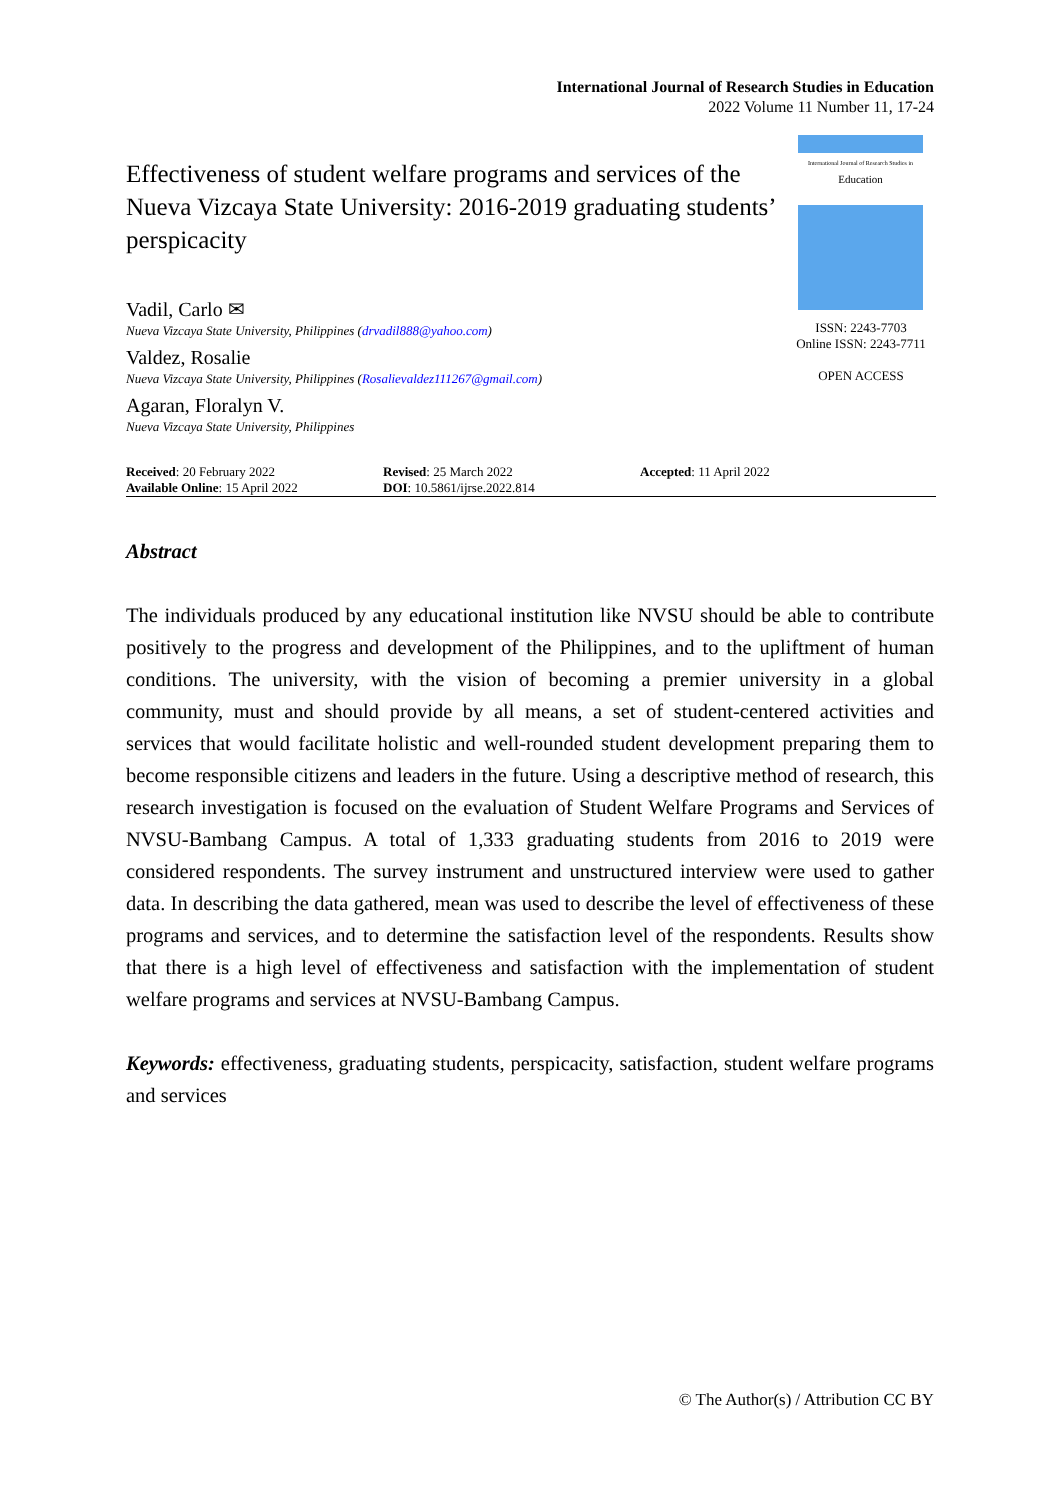International Journal of Research Studies in Education
2022 Volume 11 Number 11, 17-24
Effectiveness of student welfare programs and services of the Nueva Vizcaya State University: 2016-2019 graduating students’ perspicacity
Vadil, Carlo ✉
Nueva Vizcaya State University, Philippines (drvadil888@yahoo.com)
Valdez, Rosalie
Nueva Vizcaya State University, Philippines (Rosalievaldez111267@gmail.com)
Agaran, Floralyn V.
Nueva Vizcaya State University, Philippines
International Journal of Research Studies in
Education
ISSN: 2243-7703
Online ISSN: 2243-7711
OPEN ACCESS
Received: 20 February 2022
Available Online: 15 April 2022
Revised: 25 March 2022
DOI: 10.5861/ijrse.2022.814
Accepted: 11 April 2022
Abstract
The individuals produced by any educational institution like NVSU should be able to contribute positively to the progress and development of the Philippines, and to the upliftment of human conditions. The university, with the vision of becoming a premier university in a global community, must and should provide by all means, a set of student-centered activities and services that would facilitate holistic and well-rounded student development preparing them to become responsible citizens and leaders in the future. Using a descriptive method of research, this research investigation is focused on the evaluation of Student Welfare Programs and Services of NVSU-Bambang Campus. A total of 1,333 graduating students from 2016 to 2019 were considered respondents. The survey instrument and unstructured interview were used to gather data. In describing the data gathered, mean was used to describe the level of effectiveness of these programs and services, and to determine the satisfaction level of the respondents. Results show that there is a high level of effectiveness and satisfaction with the implementation of student welfare programs and services at NVSU-Bambang Campus.
Keywords: effectiveness, graduating students, perspicacity, satisfaction, student welfare programs and services
© The Author(s) / Attribution CC BY